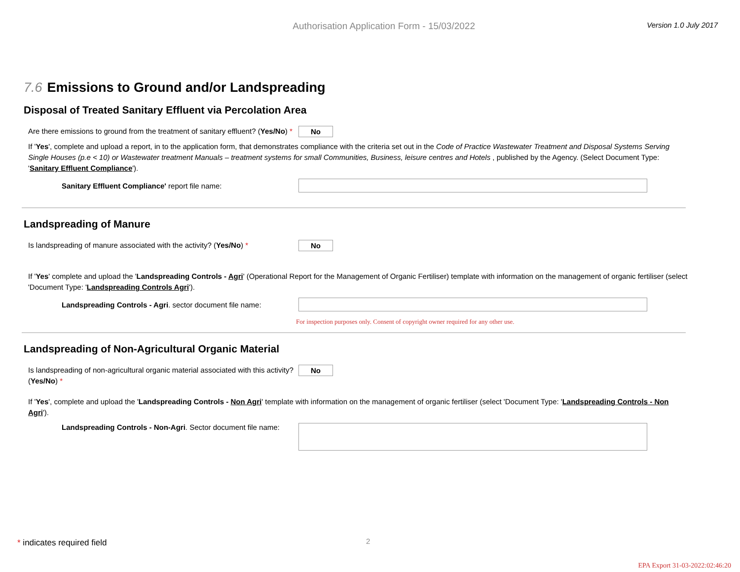Authorisation Application Form - 15/03/2022
Version 1.0 July 2017
7.6 Emissions to Ground and/or Landspreading
Disposal of Treated Sanitary Effluent via Percolation Area
Are there emissions to ground from the treatment of sanitary effluent? (Yes/No) *
No
If 'Yes', complete and upload a report, in to the application form, that demonstrates compliance with the criteria set out in the Code of Practice Wastewater Treatment and Disposal Systems Serving Single Houses (p.e < 10) or Wastewater treatment Manuals – treatment systems for small Communities, Business, leisure centres and Hotels , published by the Agency. (Select Document Type: 'Sanitary Effluent Compliance').
Sanitary Effluent Compliance' report file name:
Landspreading of Manure
Is landspreading of manure associated with the activity? (Yes/No) *
No
If 'Yes' complete and upload the 'Landspreading Controls - Agri' (Operational Report for the Management of Organic Fertiliser) template with information on the management of organic fertiliser (select 'Document Type: 'Landspreading Controls Agri').
Landspreading Controls - Agri. sector document file name:
For inspection purposes only. Consent of copyright owner required for any other use.
Landspreading of Non-Agricultural Organic Material
Is landspreading of non-agricultural organic material associated with this activity? (Yes/No) *
No
If 'Yes', complete and upload the 'Landspreading Controls - Non Agri' template with information on the management of organic fertiliser (select 'Document Type: 'Landspreading Controls - Non Agri').
Landspreading Controls - Non-Agri. Sector document file name:
* indicates required field 2
EPA Export 31-03-2022:02:46:20